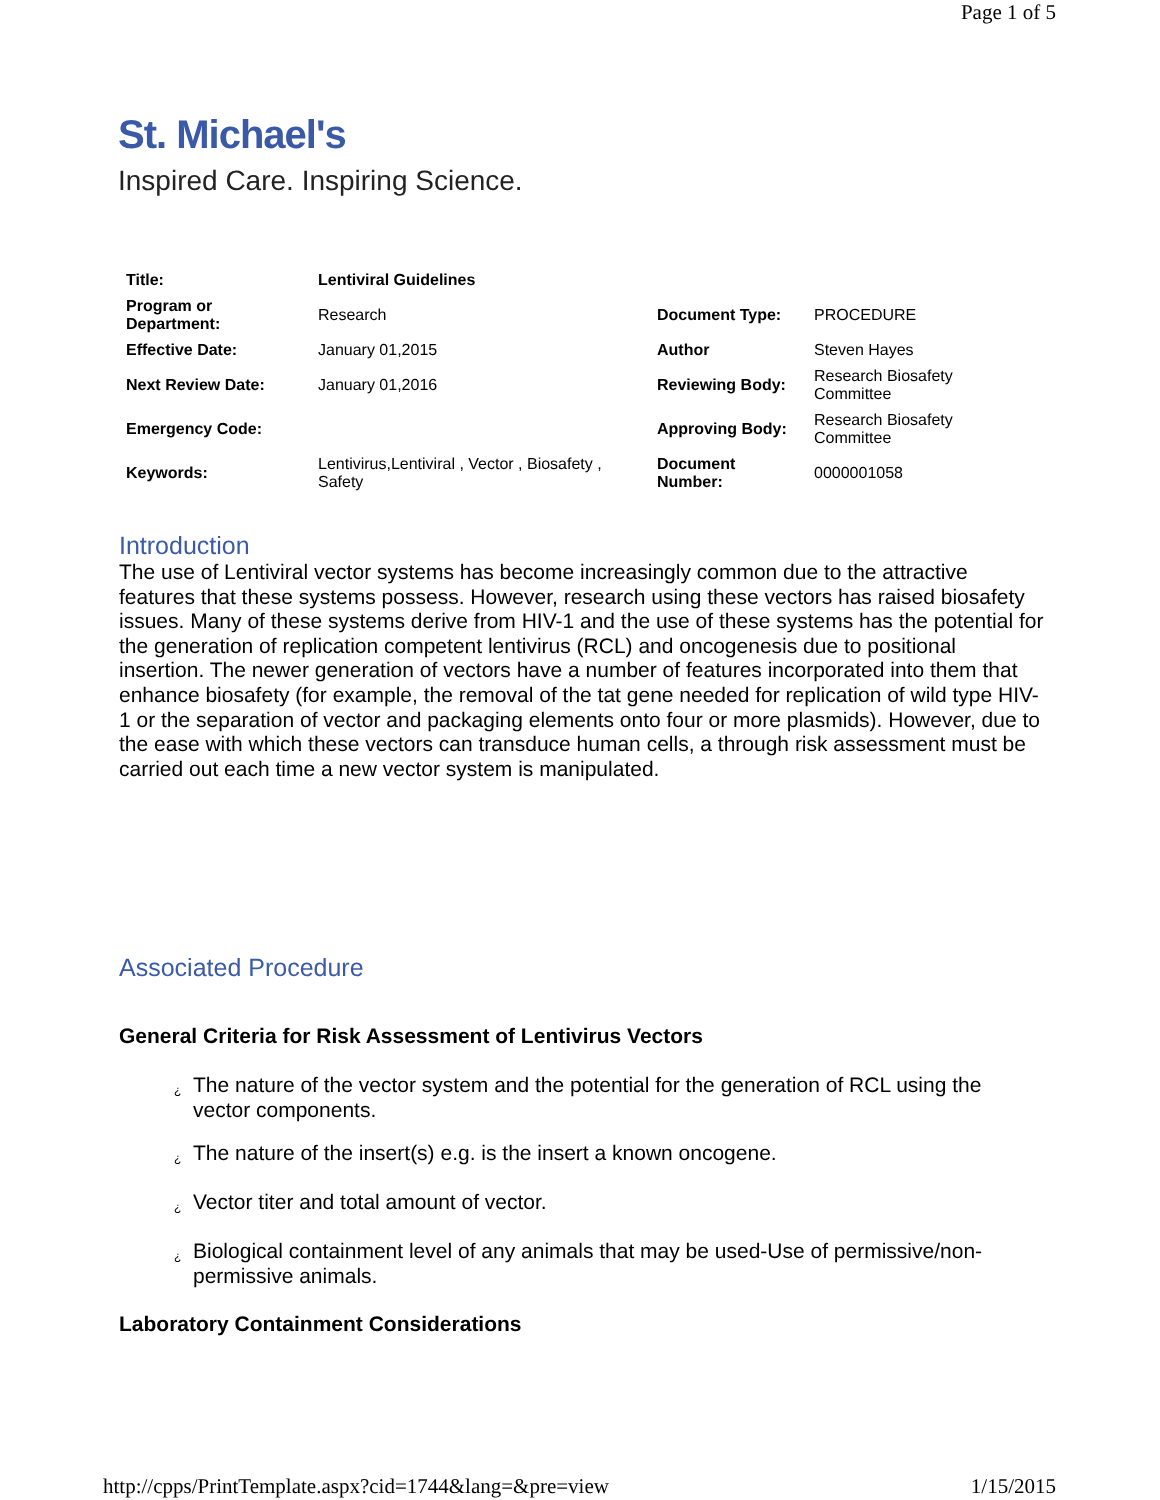Page 1 of 5
St. Michael's
Inspired Care. Inspiring Science.
| Title: | Lentiviral Guidelines | | |
| Program or Department: | Research | Document Type: | PROCEDURE |
| Effective Date: | January 01,2015 | Author | Steven Hayes |
| Next Review Date: | January 01,2016 | Reviewing Body: | Research Biosafety Committee |
| Emergency Code: | | Approving Body: | Research Biosafety Committee |
| Keywords: | Lentivirus,Lentiviral , Vector , Biosafety , Safety | Document Number: | 0000001058 |
Introduction
The use of Lentiviral vector systems has become increasingly common due to the attractive features that these systems possess. However, research using these vectors has raised biosafety issues. Many of these systems derive from HIV-1 and the use of these systems has the potential for the generation of replication competent lentivirus (RCL) and oncogenesis due to positional insertion. The newer generation of vectors have a number of features incorporated into them that enhance biosafety (for example, the removal of the tat gene needed for replication of wild type HIV-1 or the separation of vector and packaging elements onto four or more plasmids). However, due to the ease with which these vectors can transduce human cells, a through risk assessment must be carried out each time a new vector system is manipulated.
Associated Procedure
General Criteria for Risk Assessment of Lentivirus Vectors
¿ The nature of the vector system and the potential for the generation of RCL using the vector components.
¿ The nature of the insert(s) e.g. is the insert a known oncogene.
¿ Vector titer and total amount of vector.
¿ Biological containment level of any animals that may be used-Use of permissive/non-permissive animals.
Laboratory Containment Considerations
http://cpps/PrintTemplate.aspx?cid=1744&lang=&pre=view 1/15/2015